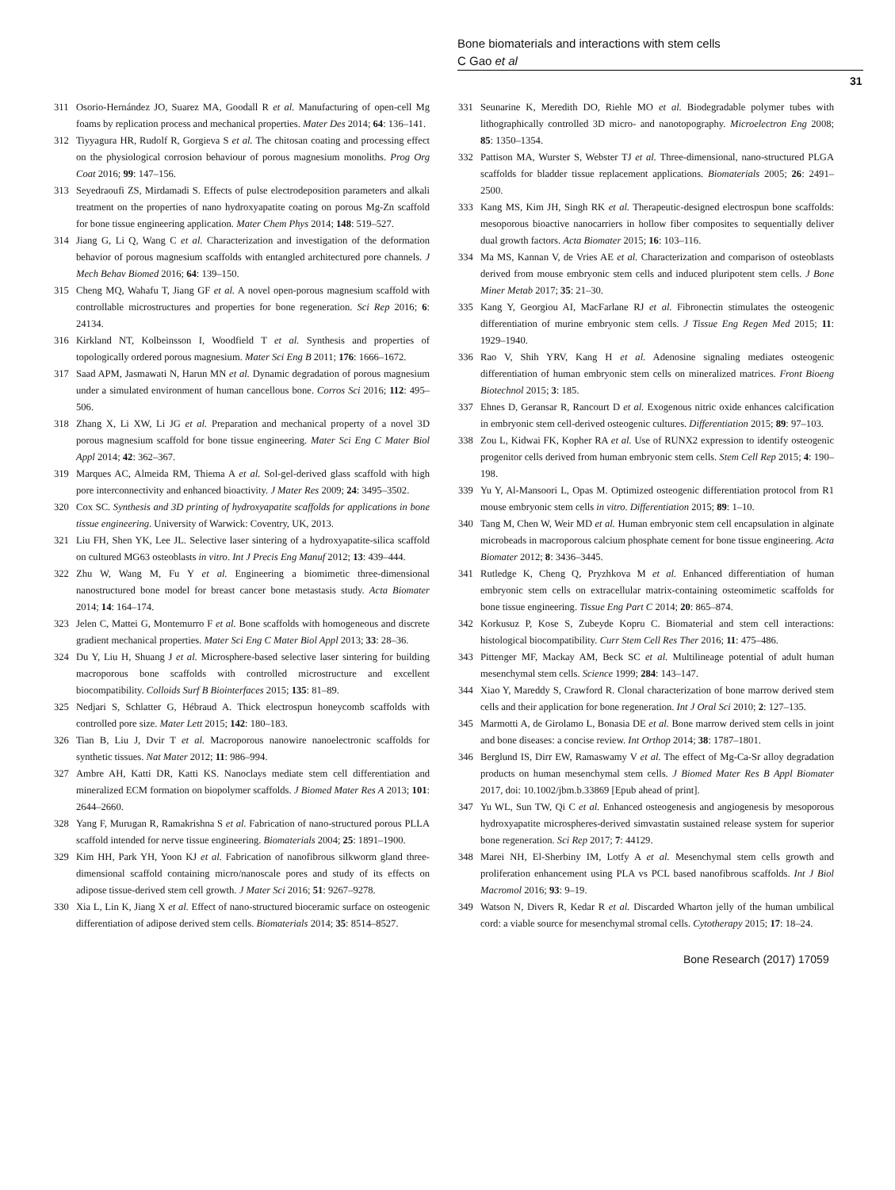Bone biomaterials and interactions with stem cells
C Gao et al
31
311 Osorio-Hernández JO, Suarez MA, Goodall R et al. Manufacturing of open-cell Mg foams by replication process and mechanical properties. Mater Des 2014; 64: 136–141.
312 Tiyyagura HR, Rudolf R, Gorgieva S et al. The chitosan coating and processing effect on the physiological corrosion behaviour of porous magnesium monoliths. Prog Org Coat 2016; 99: 147–156.
313 Seyedraoufi ZS, Mirdamadi S. Effects of pulse electrodeposition parameters and alkali treatment on the properties of nano hydroxyapatite coating on porous Mg-Zn scaffold for bone tissue engineering application. Mater Chem Phys 2014; 148: 519–527.
314 Jiang G, Li Q, Wang C et al. Characterization and investigation of the deformation behavior of porous magnesium scaffolds with entangled architectured pore channels. J Mech Behav Biomed 2016; 64: 139–150.
315 Cheng MQ, Wahafu T, Jiang GF et al. A novel open-porous magnesium scaffold with controllable microstructures and properties for bone regeneration. Sci Rep 2016; 6: 24134.
316 Kirkland NT, Kolbeinsson I, Woodfield T et al. Synthesis and properties of topologically ordered porous magnesium. Mater Sci Eng B 2011; 176: 1666–1672.
317 Saad APM, Jasmawati N, Harun MN et al. Dynamic degradation of porous magnesium under a simulated environment of human cancellous bone. Corros Sci 2016; 112: 495–506.
318 Zhang X, Li XW, Li JG et al. Preparation and mechanical property of a novel 3D porous magnesium scaffold for bone tissue engineering. Mater Sci Eng C Mater Biol Appl 2014; 42: 362–367.
319 Marques AC, Almeida RM, Thiema A et al. Sol-gel-derived glass scaffold with high pore interconnectivity and enhanced bioactivity. J Mater Res 2009; 24: 3495–3502.
320 Cox SC. Synthesis and 3D printing of hydroxyapatite scaffolds for applications in bone tissue engineering. University of Warwick: Coventry, UK, 2013.
321 Liu FH, Shen YK, Lee JL. Selective laser sintering of a hydroxyapatite-silica scaffold on cultured MG63 osteoblasts in vitro. Int J Precis Eng Manuf 2012; 13: 439–444.
322 Zhu W, Wang M, Fu Y et al. Engineering a biomimetic three-dimensional nanostructured bone model for breast cancer bone metastasis study. Acta Biomater 2014; 14: 164–174.
323 Jelen C, Mattei G, Montemurro F et al. Bone scaffolds with homogeneous and discrete gradient mechanical properties. Mater Sci Eng C Mater Biol Appl 2013; 33: 28–36.
324 Du Y, Liu H, Shuang J et al. Microsphere-based selective laser sintering for building macroporous bone scaffolds with controlled microstructure and excellent biocompatibility. Colloids Surf B Biointerfaces 2015; 135: 81–89.
325 Nedjari S, Schlatter G, Hébraud A. Thick electrospun honeycomb scaffolds with controlled pore size. Mater Lett 2015; 142: 180–183.
326 Tian B, Liu J, Dvir T et al. Macroporous nanowire nanoelectronic scaffolds for synthetic tissues. Nat Mater 2012; 11: 986–994.
327 Ambre AH, Katti DR, Katti KS. Nanoclays mediate stem cell differentiation and mineralized ECM formation on biopolymer scaffolds. J Biomed Mater Res A 2013; 101: 2644–2660.
328 Yang F, Murugan R, Ramakrishna S et al. Fabrication of nano-structured porous PLLA scaffold intended for nerve tissue engineering. Biomaterials 2004; 25: 1891–1900.
329 Kim HH, Park YH, Yoon KJ et al. Fabrication of nanofibrous silkworm gland three-dimensional scaffold containing micro/nanoscale pores and study of its effects on adipose tissue-derived stem cell growth. J Mater Sci 2016; 51: 9267–9278.
330 Xia L, Lin K, Jiang X et al. Effect of nano-structured bioceramic surface on osteogenic differentiation of adipose derived stem cells. Biomaterials 2014; 35: 8514–8527.
331 Seunarine K, Meredith DO, Riehle MO et al. Biodegradable polymer tubes with lithographically controlled 3D micro- and nanotopography. Microelectron Eng 2008; 85: 1350–1354.
332 Pattison MA, Wurster S, Webster TJ et al. Three-dimensional, nano-structured PLGA scaffolds for bladder tissue replacement applications. Biomaterials 2005; 26: 2491–2500.
333 Kang MS, Kim JH, Singh RK et al. Therapeutic-designed electrospun bone scaffolds: mesoporous bioactive nanocarriers in hollow fiber composites to sequentially deliver dual growth factors. Acta Biomater 2015; 16: 103–116.
334 Ma MS, Kannan V, de Vries AE et al. Characterization and comparison of osteoblasts derived from mouse embryonic stem cells and induced pluripotent stem cells. J Bone Miner Metab 2017; 35: 21–30.
335 Kang Y, Georgiou AI, MacFarlane RJ et al. Fibronectin stimulates the osteogenic differentiation of murine embryonic stem cells. J Tissue Eng Regen Med 2015; 11: 1929–1940.
336 Rao V, Shih YRV, Kang H et al. Adenosine signaling mediates osteogenic differentiation of human embryonic stem cells on mineralized matrices. Front Bioeng Biotechnol 2015; 3: 185.
337 Ehnes D, Geransar R, Rancourt D et al. Exogenous nitric oxide enhances calcification in embryonic stem cell-derived osteogenic cultures. Differentiation 2015; 89: 97–103.
338 Zou L, Kidwai FK, Kopher RA et al. Use of RUNX2 expression to identify osteogenic progenitor cells derived from human embryonic stem cells. Stem Cell Rep 2015; 4: 190–198.
339 Yu Y, Al-Mansoori L, Opas M. Optimized osteogenic differentiation protocol from R1 mouse embryonic stem cells in vitro. Differentiation 2015; 89: 1–10.
340 Tang M, Chen W, Weir MD et al. Human embryonic stem cell encapsulation in alginate microbeads in macroporous calcium phosphate cement for bone tissue engineering. Acta Biomater 2012; 8: 3436–3445.
341 Rutledge K, Cheng Q, Pryzhkova M et al. Enhanced differentiation of human embryonic stem cells on extracellular matrix-containing osteomimetic scaffolds for bone tissue engineering. Tissue Eng Part C 2014; 20: 865–874.
342 Korkusuz P, Kose S, Zubeyde Kopru C. Biomaterial and stem cell interactions: histological biocompatibility. Curr Stem Cell Res Ther 2016; 11: 475–486.
343 Pittenger MF, Mackay AM, Beck SC et al. Multilineage potential of adult human mesenchymal stem cells. Science 1999; 284: 143–147.
344 Xiao Y, Mareddy S, Crawford R. Clonal characterization of bone marrow derived stem cells and their application for bone regeneration. Int J Oral Sci 2010; 2: 127–135.
345 Marmotti A, de Girolamo L, Bonasia DE et al. Bone marrow derived stem cells in joint and bone diseases: a concise review. Int Orthop 2014; 38: 1787–1801.
346 Berglund IS, Dirr EW, Ramaswamy V et al. The effect of Mg-Ca-Sr alloy degradation products on human mesenchymal stem cells. J Biomed Mater Res B Appl Biomater 2017, doi: 10.1002/jbm.b.33869 [Epub ahead of print].
347 Yu WL, Sun TW, Qi C et al. Enhanced osteogenesis and angiogenesis by mesoporous hydroxyapatite microspheres-derived simvastatin sustained release system for superior bone regeneration. Sci Rep 2017; 7: 44129.
348 Marei NH, El-Sherbiny IM, Lotfy A et al. Mesenchymal stem cells growth and proliferation enhancement using PLA vs PCL based nanofibrous scaffolds. Int J Biol Macromol 2016; 93: 9–19.
349 Watson N, Divers R, Kedar R et al. Discarded Wharton jelly of the human umbilical cord: a viable source for mesenchymal stromal cells. Cytotherapy 2015; 17: 18–24.
Bone Research (2017) 17059